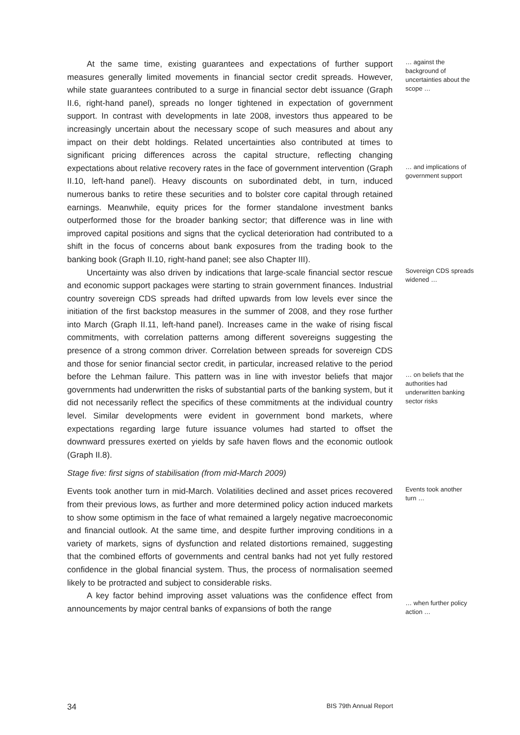At the same time, existing guarantees and expectations of further support measures generally limited movements in financial sector credit spreads. However, while state guarantees contributed to a surge in financial sector debt issuance (Graph II.6, right-hand panel), spreads no longer tightened in expectation of government support. In contrast with developments in late 2008, investors thus appeared to be increasingly uncertain about the necessary scope of such measures and about any impact on their debt holdings. Related uncertainties also contributed at times to significant pricing differences across the capital structure, reflecting changing expectations about relative recovery rates in the face of government intervention (Graph II.10, left-hand panel). Heavy discounts on subordinated debt, in turn, induced numerous banks to retire these securities and to bolster core capital through retained earnings. Meanwhile, equity prices for the former standalone investment banks outperformed those for the broader banking sector; that difference was in line with improved capital positions and signs that the cyclical deterioration had contributed to a shift in the focus of concerns about bank exposures from the trading book to the banking book (Graph II.10, right-hand panel; see also Chapter III).
… against the background of uncertainties about the scope …
… and implications of government support
Uncertainty was also driven by indications that large-scale financial sector rescue and economic support packages were starting to strain government finances. Industrial country sovereign CDS spreads had drifted upwards from low levels ever since the initiation of the first backstop measures in the summer of 2008, and they rose further into March (Graph II.11, left-hand panel). Increases came in the wake of rising fiscal commitments, with correlation patterns among different sovereigns suggesting the presence of a strong common driver. Correlation between spreads for sovereign CDS and those for senior financial sector credit, in particular, increased relative to the period before the Lehman failure. This pattern was in line with investor beliefs that major governments had underwritten the risks of substantial parts of the banking system, but it did not necessarily reflect the specifics of these commitments at the individual country level. Similar developments were evident in government bond markets, where expectations regarding large future issuance volumes had started to offset the downward pressures exerted on yields by safe haven flows and the economic outlook (Graph II.8).
Sovereign CDS spreads widened …
… on beliefs that the authorities had underwritten banking sector risks
Stage five: first signs of stabilisation (from mid-March 2009)
Events took another turn in mid-March. Volatilities declined and asset prices recovered from their previous lows, as further and more determined policy action induced markets to show some optimism in the face of what remained a largely negative macroeconomic and financial outlook. At the same time, and despite further improving conditions in a variety of markets, signs of dysfunction and related distortions remained, suggesting that the combined efforts of governments and central banks had not yet fully restored confidence in the global financial system. Thus, the process of normalisation seemed likely to be protracted and subject to considerable risks.
A key factor behind improving asset valuations was the confidence effect from announcements by major central banks of expansions of both the range
Events took another turn …
… when further policy action …
34 BIS 79th Annual Report